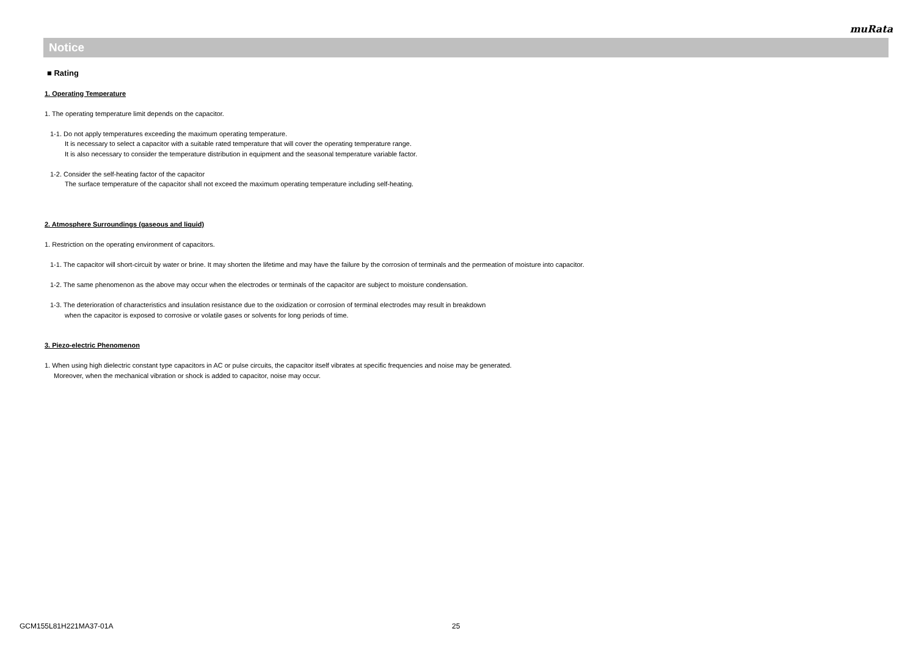muRata
Notice
■ Rating
1. Operating Temperature
1. The operating temperature limit depends on the capacitor.
1-1. Do not apply temperatures exceeding the maximum operating temperature.
It is necessary to select a capacitor with a suitable rated temperature that will cover the operating temperature range.
It is also necessary to consider the temperature distribution in equipment and the seasonal temperature variable factor.
1-2. Consider the self-heating factor of the capacitor
The surface temperature of the capacitor shall not exceed the maximum operating temperature including self-heating.
2. Atmosphere Surroundings (gaseous and liquid)
1. Restriction on the operating environment of capacitors.
1-1. The capacitor will short-circuit by water or brine. It may shorten the lifetime and may have the failure by the corrosion of terminals and the permeation of moisture into capacitor.
1-2. The same phenomenon as the above may occur when the electrodes or terminals of the capacitor are subject to moisture condensation.
1-3. The deterioration of characteristics and insulation resistance due to the oxidization or corrosion of terminal electrodes may result in breakdown
when the capacitor is exposed to corrosive or volatile gases or solvents for long periods of time.
3. Piezo-electric Phenomenon
1. When using high dielectric constant type capacitors in AC or pulse circuits, the capacitor itself vibrates at specific frequencies and noise may be generated.
Moreover, when the mechanical vibration or shock is added to capacitor, noise may occur.
GCM155L81H221MA37-01A 25